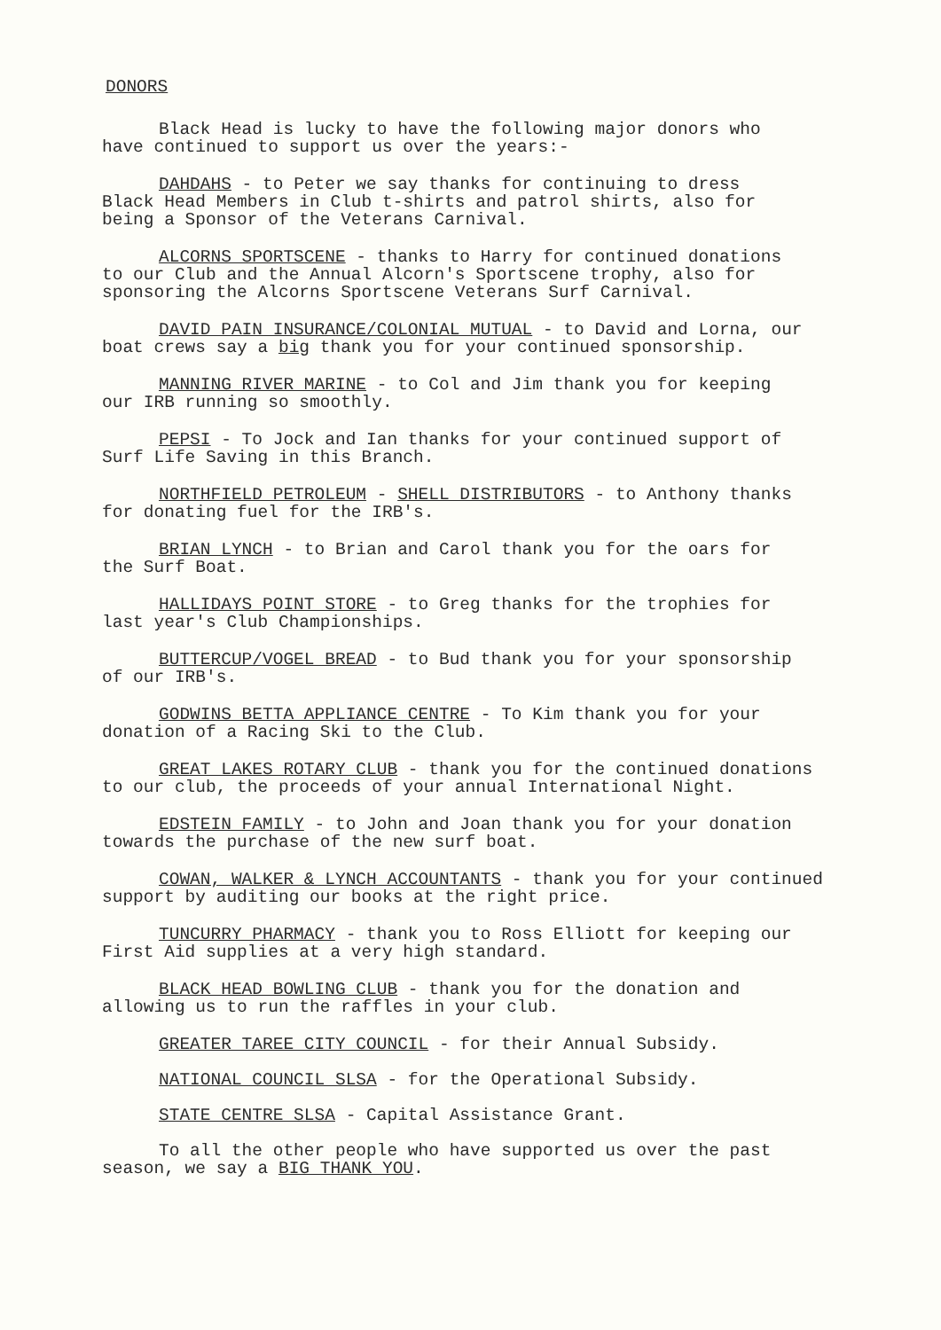DONORS
Black Head is lucky to have the following major donors who
have continued to support us over the years:-
DAHDAHS - to Peter we say thanks for continuing to dress
Black Head Members in Club t-shirts and patrol shirts, also for
being a Sponsor of the Veterans Carnival.
ALCORNS SPORTSCENE - thanks to Harry for continued donations
to our Club and the Annual Alcorn's Sportscene trophy, also for
sponsoring the Alcorns Sportscene Veterans Surf Carnival.
DAVID PAIN INSURANCE/COLONIAL MUTUAL - to David and Lorna, our
boat crews say a big thank you for your continued sponsorship.
MANNING RIVER MARINE - to Col and Jim thank you for keeping
our IRB running so smoothly.
PEPSI - To Jock and Ian thanks for your continued support of
Surf Life Saving in this Branch.
NORTHFIELD PETROLEUM - SHELL DISTRIBUTORS - to Anthony thanks
for donating fuel for the IRB's.
BRIAN LYNCH - to Brian and Carol thank you for the oars for
the Surf Boat.
HALLIDAYS POINT STORE - to Greg thanks for the trophies for
last year's Club Championships.
BUTTERCUP/VOGEL BREAD - to Bud thank you for your sponsorship
of our IRB's.
GODWINS BETTA APPLIANCE CENTRE - To Kim thank you for your
donation of a Racing Ski to the Club.
GREAT LAKES ROTARY CLUB - thank you for the continued donations
to our club, the proceeds of your annual International Night.
EDSTEIN FAMILY - to John and Joan thank you for your donation
towards the purchase of the new surf boat.
COWAN, WALKER & LYNCH ACCOUNTANTS - thank you for your continued
support by auditing our books at the right price.
TUNCURRY PHARMACY - thank you to Ross Elliott for keeping our
First Aid supplies at a very high standard.
BLACK HEAD BOWLING CLUB - thank you for the donation and
allowing us to run the raffles in your club.
GREATER TAREE CITY COUNCIL - for their Annual Subsidy.
NATIONAL COUNCIL SLSA - for the Operational Subsidy.
STATE CENTRE SLSA - Capital Assistance Grant.
To all the other people who have supported us over the past
season, we say a BIG THANK YOU.